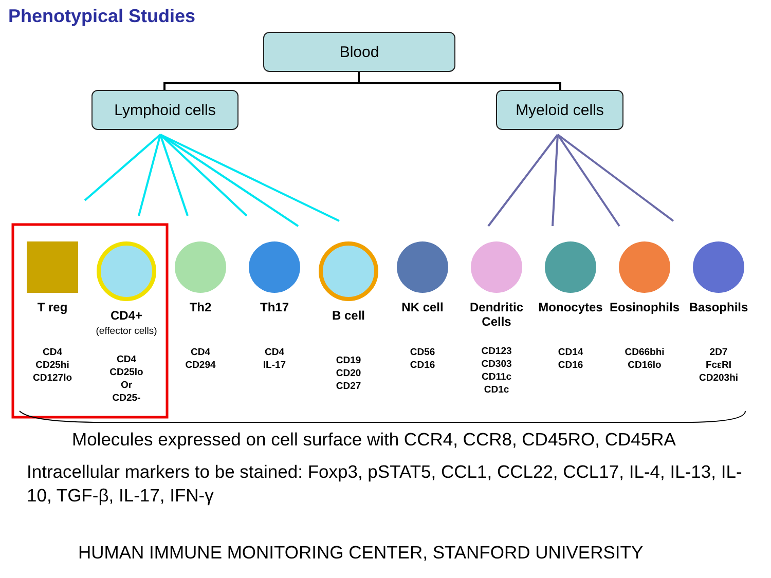Phenotypical Studies
Blood
Lymphoid cells Myeloid cells
T reg
CD4
CD25hi
CD127lo
CD4+
(effector cells)
CD4
CD25lo
Or
CD25-
Th2
CD4
CD294
Th17
CD4
IL-17
B cell
CD19
CD20
CD27
NK cell
CD56
CD16
Dendritic Cells
CD123
CD303
CD11c
CD1c
Monocytes
CD14
CD16
Eosinophils
CD66bhi
CD16lo
Basophils
2D7
FcεRI
CD203hi
Molecules expressed on cell surface with CCR4, CCR8, CD45RO, CD45RA
Intracellular markers to be stained: Foxp3, pSTAT5, CCL1, CCL22, CCL17, IL-4, IL-13, IL-10, TGF-β, IL-17, IFN-γ
HUMAN IMMUNE MONITORING CENTER, STANFORD UNIVERSITY